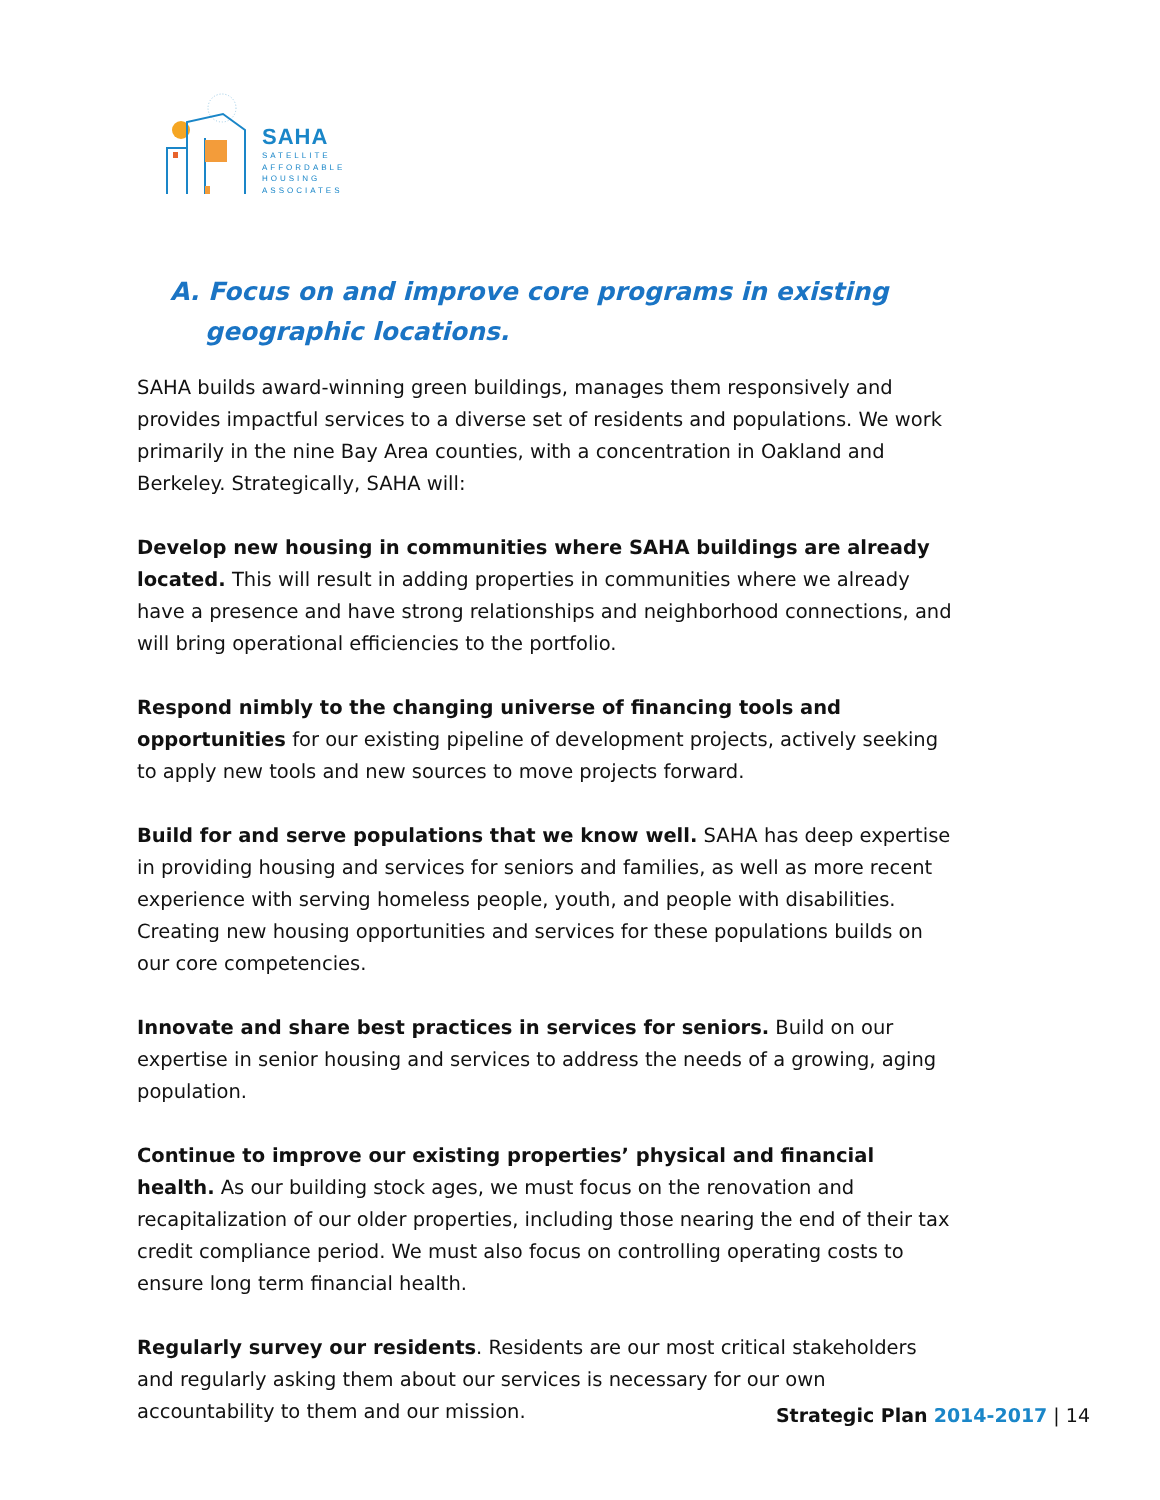SAHA
SATELLITE
AFFORDABLE
HOUSING
ASSOCIATES
A. Focus on and improve core programs in existing geographic locations.
SAHA builds award-winning green buildings, manages them responsively and provides impactful services to a diverse set of residents and populations. We work primarily in the nine Bay Area counties, with a concentration in Oakland and Berkeley. Strategically, SAHA will:
Develop new housing in communities where SAHA buildings are already located. This will result in adding properties in communities where we already have a presence and have strong relationships and neighborhood connections, and will bring operational efficiencies to the portfolio.
Respond nimbly to the changing universe of financing tools and opportunities for our existing pipeline of development projects, actively seeking to apply new tools and new sources to move projects forward.
Build for and serve populations that we know well. SAHA has deep expertise in providing housing and services for seniors and families, as well as more recent experience with serving homeless people, youth, and people with disabilities. Creating new housing opportunities and services for these populations builds on our core competencies.
Innovate and share best practices in services for seniors. Build on our expertise in senior housing and services to address the needs of a growing, aging population.
Continue to improve our existing properties’ physical and financial health. As our building stock ages, we must focus on the renovation and recapitalization of our older properties, including those nearing the end of their tax credit compliance period. We must also focus on controlling operating costs to ensure long term financial health.
Regularly survey our residents. Residents are our most critical stakeholders and regularly asking them about our services is necessary for our own accountability to them and our mission.
Strategic Plan 2014-2017 | 14